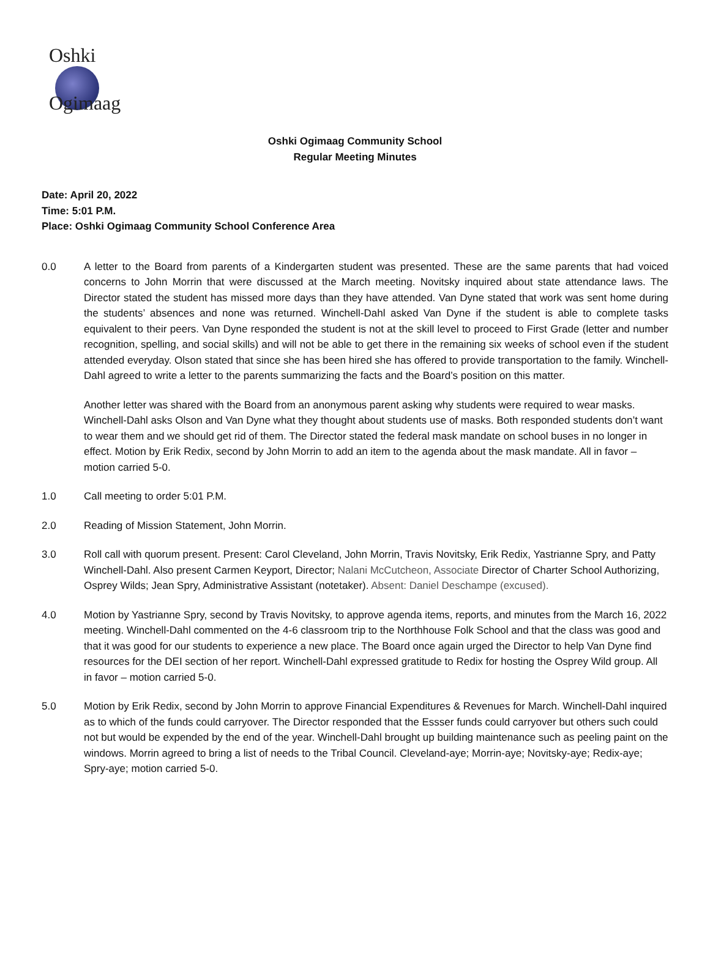Oshki
Ogimaag
Oshki Ogimaag Community School
Regular Meeting Minutes
Date: April 20, 2022
Time: 5:01 P.M.
Place: Oshki Ogimaag Community School Conference Area
0.0 A letter to the Board from parents of a Kindergarten student was presented. These are the same parents that had voiced concerns to John Morrin that were discussed at the March meeting. Novitsky inquired about state attendance laws. The Director stated the student has missed more days than they have attended. Van Dyne stated that work was sent home during the students’ absences and none was returned. Winchell-Dahl asked Van Dyne if the student is able to complete tasks equivalent to their peers. Van Dyne responded the student is not at the skill level to proceed to First Grade (letter and number recognition, spelling, and social skills) and will not be able to get there in the remaining six weeks of school even if the student attended everyday. Olson stated that since she has been hired she has offered to provide transportation to the family. Winchell-Dahl agreed to write a letter to the parents summarizing the facts and the Board’s position on this matter.
Another letter was shared with the Board from an anonymous parent asking why students were required to wear masks. Winchell-Dahl asks Olson and Van Dyne what they thought about students use of masks. Both responded students don’t want to wear them and we should get rid of them. The Director stated the federal mask mandate on school buses in no longer in effect. Motion by Erik Redix, second by John Morrin to add an item to the agenda about the mask mandate. All in favor – motion carried 5-0.
1.0 Call meeting to order 5:01 P.M.
2.0 Reading of Mission Statement, John Morrin.
3.0 Roll call with quorum present. Present: Carol Cleveland, John Morrin, Travis Novitsky, Erik Redix, Yastrianne Spry, and Patty Winchell-Dahl. Also present Carmen Keyport, Director; Nalani McCutcheon, Associate Director of Charter School Authorizing, Osprey Wilds; Jean Spry, Administrative Assistant (notetaker). Absent: Daniel Deschampe (excused).
4.0 Motion by Yastrianne Spry, second by Travis Novitsky, to approve agenda items, reports, and minutes from the March 16, 2022 meeting. Winchell-Dahl commented on the 4-6 classroom trip to the Northhouse Folk School and that the class was good and that it was good for our students to experience a new place. The Board once again urged the Director to help Van Dyne find resources for the DEI section of her report. Winchell-Dahl expressed gratitude to Redix for hosting the Osprey Wild group. All in favor – motion carried 5-0.
5.0 Motion by Erik Redix, second by John Morrin to approve Financial Expenditures & Revenues for March. Winchell-Dahl inquired as to which of the funds could carryover. The Director responded that the Essser funds could carryover but others such could not but would be expended by the end of the year. Winchell-Dahl brought up building maintenance such as peeling paint on the windows. Morrin agreed to bring a list of needs to the Tribal Council. Cleveland-aye; Morrin-aye; Novitsky-aye; Redix-aye; Spry-aye; motion carried 5-0.